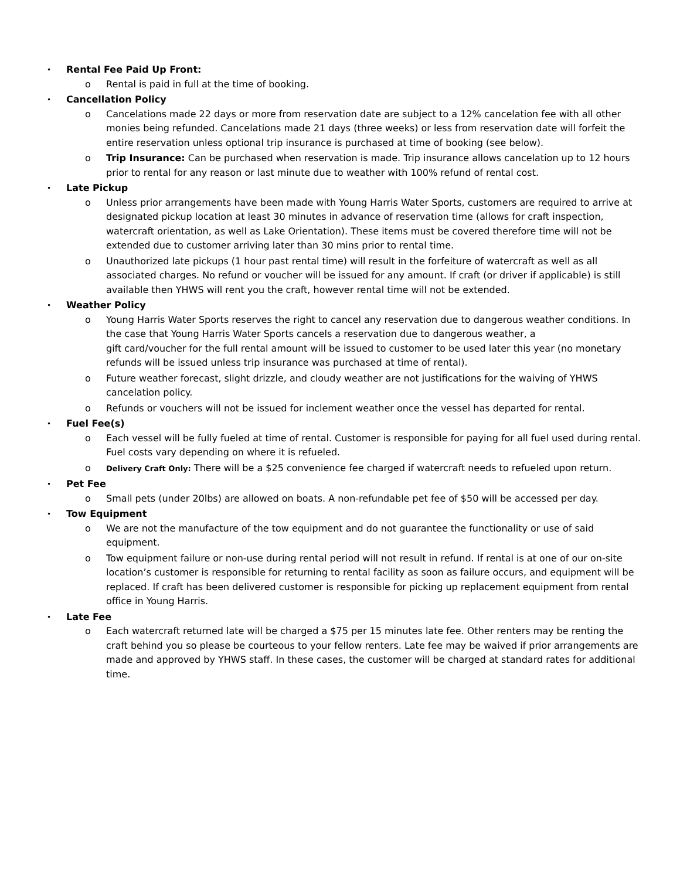• Rental Fee Paid Up Front:
o Rental is paid in full at the time of booking.
• Cancellation Policy
o Cancelations made 22 days or more from reservation date are subject to a 12% cancelation fee with all other monies being refunded. Cancelations made 21 days (three weeks) or less from reservation date will forfeit the entire reservation unless optional trip insurance is purchased at time of booking (see below).
o Trip Insurance: Can be purchased when reservation is made. Trip insurance allows cancelation up to 12 hours prior to rental for any reason or last minute due to weather with 100% refund of rental cost.
• Late Pickup
o Unless prior arrangements have been made with Young Harris Water Sports, customers are required to arrive at designated pickup location at least 30 minutes in advance of reservation time (allows for craft inspection, watercraft orientation, as well as Lake Orientation). These items must be covered therefore time will not be extended due to customer arriving later than 30 mins prior to rental time.
o Unauthorized late pickups (1 hour past rental time) will result in the forfeiture of watercraft as well as all associated charges. No refund or voucher will be issued for any amount. If craft (or driver if applicable) is still available then YHWS will rent you the craft, however rental time will not be extended.
• Weather Policy
o Young Harris Water Sports reserves the right to cancel any reservation due to dangerous weather conditions. In the case that Young Harris Water Sports cancels a reservation due to dangerous weather, a
gift card/voucher for the full rental amount will be issued to customer to be used later this year (no monetary refunds will be issued unless trip insurance was purchased at time of rental).
o Future weather forecast, slight drizzle, and cloudy weather are not justifications for the waiving of YHWS cancelation policy.
o Refunds or vouchers will not be issued for inclement weather once the vessel has departed for rental.
• Fuel Fee(s)
o Each vessel will be fully fueled at time of rental. Customer is responsible for paying for all fuel used during rental. Fuel costs vary depending on where it is refueled.
o
Delivery Craft Only: There will be a $25 convenience fee charged if watercraft needs to refueled upon return.
• Pet Fee
o Small pets (under 20lbs) are allowed on boats. A non-refundable pet fee of $50 will be accessed per day.
• Tow Equipment
o We are not the manufacture of the tow equipment and do not guarantee the functionality or use of said equipment.
o Tow equipment failure or non-use during rental period will not result in refund. If rental is at one of our on-site location’s customer is responsible for returning to rental facility as soon as failure occurs, and equipment will be replaced. If craft has been delivered customer is responsible for picking up replacement equipment from rental office in Young Harris.
• Late Fee
o Each watercraft returned late will be charged a $75 per 15 minutes late fee. Other renters may be renting the craft behind you so please be courteous to your fellow renters. Late fee may be waived if prior arrangements are made and approved by YHWS staff. In these cases, the customer will be charged at standard rates for additional time.